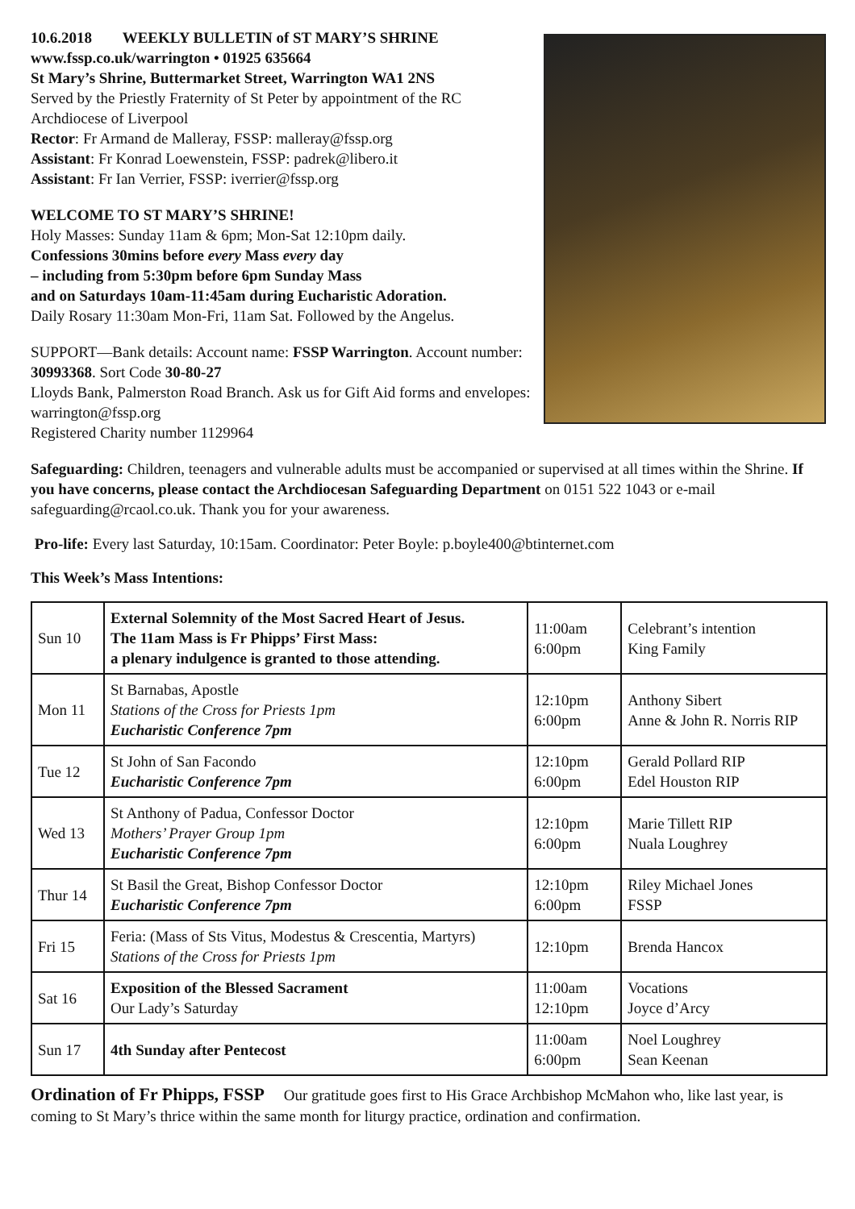10.6.2018 WEEKLY BULLETIN of ST MARY’S SHRINE
www.fssp.co.uk/warrington • 01925 635664
St Mary’s Shrine, Buttermarket Street, Warrington WA1 2NS
Served by the Priestly Fraternity of St Peter by appointment of the RC Archdiocese of Liverpool
Rector: Fr Armand de Malleray, FSSP: malleray@fssp.org
Assistant: Fr Konrad Loewenstein, FSSP: padrek@libero.it
Assistant: Fr Ian Verrier, FSSP: iverrier@fssp.org
WELCOME TO ST MARY’S SHRINE!
Holy Masses: Sunday 11am & 6pm; Mon-Sat 12:10pm daily.
Confessions 30mins before every Mass every day
– including from 5:30pm before 6pm Sunday Mass
and on Saturdays 10am-11:45am during Eucharistic Adoration.
Daily Rosary 11:30am Mon-Fri, 11am Sat. Followed by the Angelus.
SUPPORT—Bank details: Account name: FSSP Warrington. Account number: 30993368. Sort Code 30-80-27
Lloyds Bank, Palmerston Road Branch. Ask us for Gift Aid forms and envelopes: warrington@fssp.org
Registered Charity number 1129964
Safeguarding: Children, teenagers and vulnerable adults must be accompanied or supervised at all times within the Shrine. If you have concerns, please contact the Archdiocesan Safeguarding Department on 0151 522 1043 or e-mail safeguarding@rcaol.co.uk. Thank you for your awareness.
Pro-life: Every last Saturday, 10:15am. Coordinator: Peter Boyle: p.boyle400@btinternet.com
This Week’s Mass Intentions:
| Sun 10 | External Solemnity of the Most Sacred Heart of Jesus. The 11am Mass is Fr Phipps’ First Mass: a plenary indulgence is granted to those attending. | 11:00am 6:00pm | Celebrant’s intention King Family |
| Mon 11 | St Barnabas, Apostle Stations of the Cross for Priests 1pm Eucharistic Conference 7pm | 12:10pm 6:00pm | Anthony Sibert Anne & John R. Norris RIP |
| Tue 12 | St John of San Facondo Eucharistic Conference 7pm | 12:10pm 6:00pm | Gerald Pollard RIP Edel Houston RIP |
| Wed 13 | St Anthony of Padua, Confessor Doctor Mothers’ Prayer Group 1pm Eucharistic Conference 7pm | 12:10pm 6:00pm | Marie Tillett RIP Nuala Loughrey |
| Thur 14 | St Basil the Great, Bishop Confessor Doctor Eucharistic Conference 7pm | 12:10pm 6:00pm | Riley Michael Jones FSSP |
| Fri 15 | Feria: (Mass of Sts Vitus, Modestus & Crescentia, Martyrs) Stations of the Cross for Priests 1pm | 12:10pm | Brenda Hancox |
| Sat 16 | Exposition of the Blessed Sacrament Our Lady’s Saturday | 11:00am 12:10pm | Vocations Joyce d’Arcy |
| Sun 17 | 4th Sunday after Pentecost | 11:00am 6:00pm | Noel Loughrey Sean Keenan |
Ordination of Fr Phipps, FSSP Our gratitude goes first to His Grace Archbishop McMahon who, like last year, is coming to St Mary’s thrice within the same month for liturgy practice, ordination and confirmation.